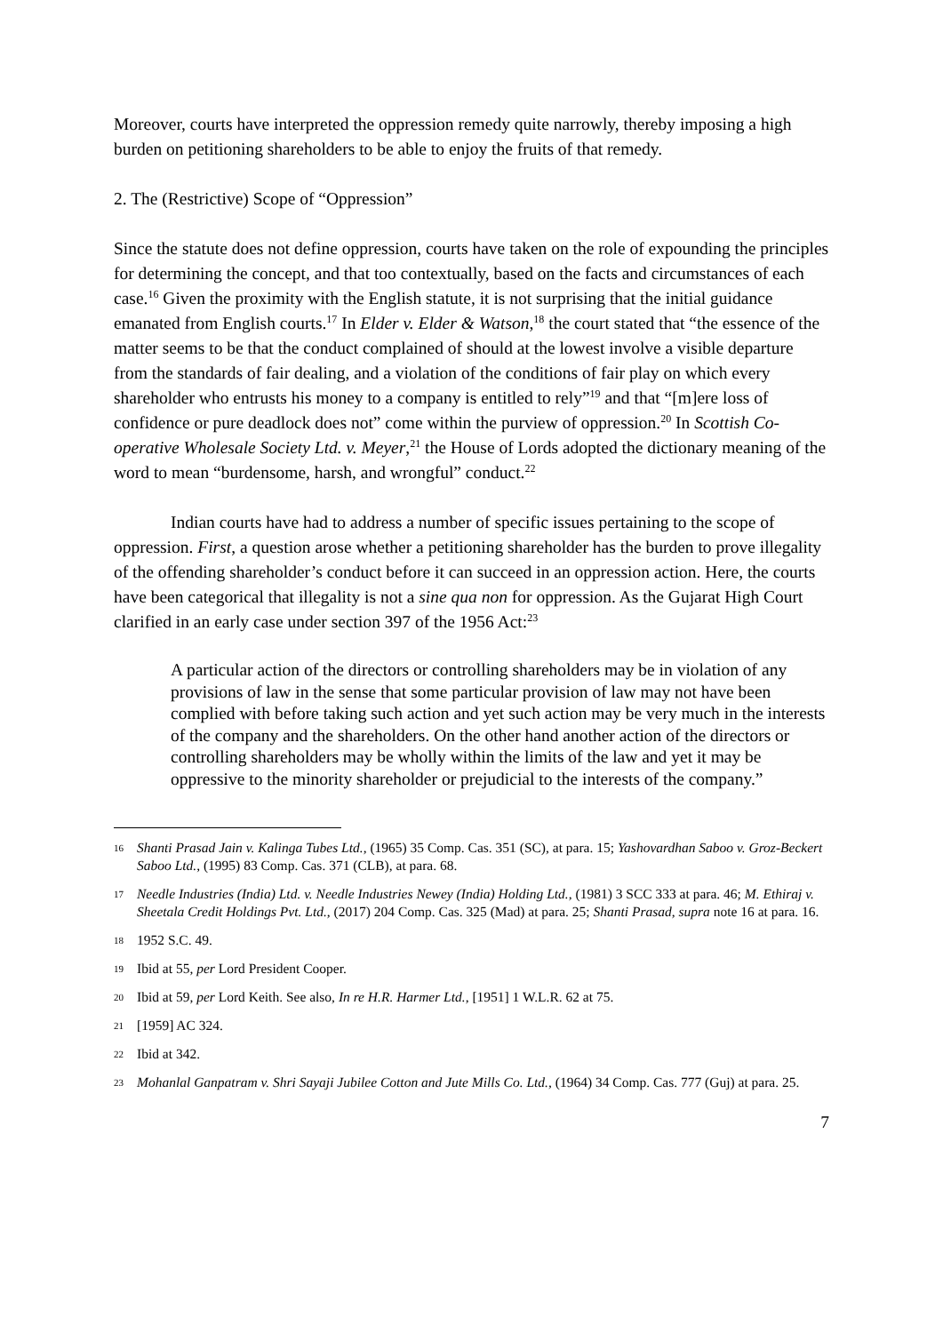Moreover, courts have interpreted the oppression remedy quite narrowly, thereby imposing a high burden on petitioning shareholders to be able to enjoy the fruits of that remedy.
2. The (Restrictive) Scope of “Oppression”
Since the statute does not define oppression, courts have taken on the role of expounding the principles for determining the concept, and that too contextually, based on the facts and circumstances of each case.<sup>16</sup> Given the proximity with the English statute, it is not surprising that the initial guidance emanated from English courts.<sup>17</sup> In Elder v. Elder & Watson,<sup>18</sup> the court stated that “the essence of the matter seems to be that the conduct complained of should at the lowest involve a visible departure from the standards of fair dealing, and a violation of the conditions of fair play on which every shareholder who entrusts his money to a company is entitled to rely”<sup>19</sup> and that “[m]ere loss of confidence or pure deadlock does not” come within the purview of oppression.<sup>20</sup> In Scottish Co-operative Wholesale Society Ltd. v. Meyer,<sup>21</sup> the House of Lords adopted the dictionary meaning of the word to mean “burdensome, harsh, and wrongful” conduct.<sup>22</sup>
Indian courts have had to address a number of specific issues pertaining to the scope of oppression. First, a question arose whether a petitioning shareholder has the burden to prove illegality of the offending shareholder’s conduct before it can succeed in an oppression action. Here, the courts have been categorical that illegality is not a sine qua non for oppression. As the Gujarat High Court clarified in an early case under section 397 of the 1956 Act:<sup>23</sup>
A particular action of the directors or controlling shareholders may be in violation of any provisions of law in the sense that some particular provision of law may not have been complied with before taking such action and yet such action may be very much in the interests of the company and the shareholders. On the other hand another action of the directors or controlling shareholders may be wholly within the limits of the law and yet it may be oppressive to the minority shareholder or prejudicial to the interests of the company.”
16 Shanti Prasad Jain v. Kalinga Tubes Ltd., (1965) 35 Comp. Cas. 351 (SC), at para. 15; Yashovardhan Saboo v. Groz-Beckert Saboo Ltd., (1995) 83 Comp. Cas. 371 (CLB), at para. 68.
17 Needle Industries (India) Ltd. v. Needle Industries Newey (India) Holding Ltd., (1981) 3 SCC 333 at para. 46; M. Ethiraj v. Sheetala Credit Holdings Pvt. Ltd., (2017) 204 Comp. Cas. 325 (Mad) at para. 25; Shanti Prasad, supra note 16 at para. 16.
18 1952 S.C. 49.
19 Ibid at 55, per Lord President Cooper.
20 Ibid at 59, per Lord Keith. See also, In re H.R. Harmer Ltd., [1951] 1 W.L.R. 62 at 75.
21 [1959] AC 324.
22 Ibid at 342.
23 Mohanlal Ganpatram v. Shri Sayaji Jubilee Cotton and Jute Mills Co. Ltd., (1964) 34 Comp. Cas. 777 (Guj) at para. 25.
7